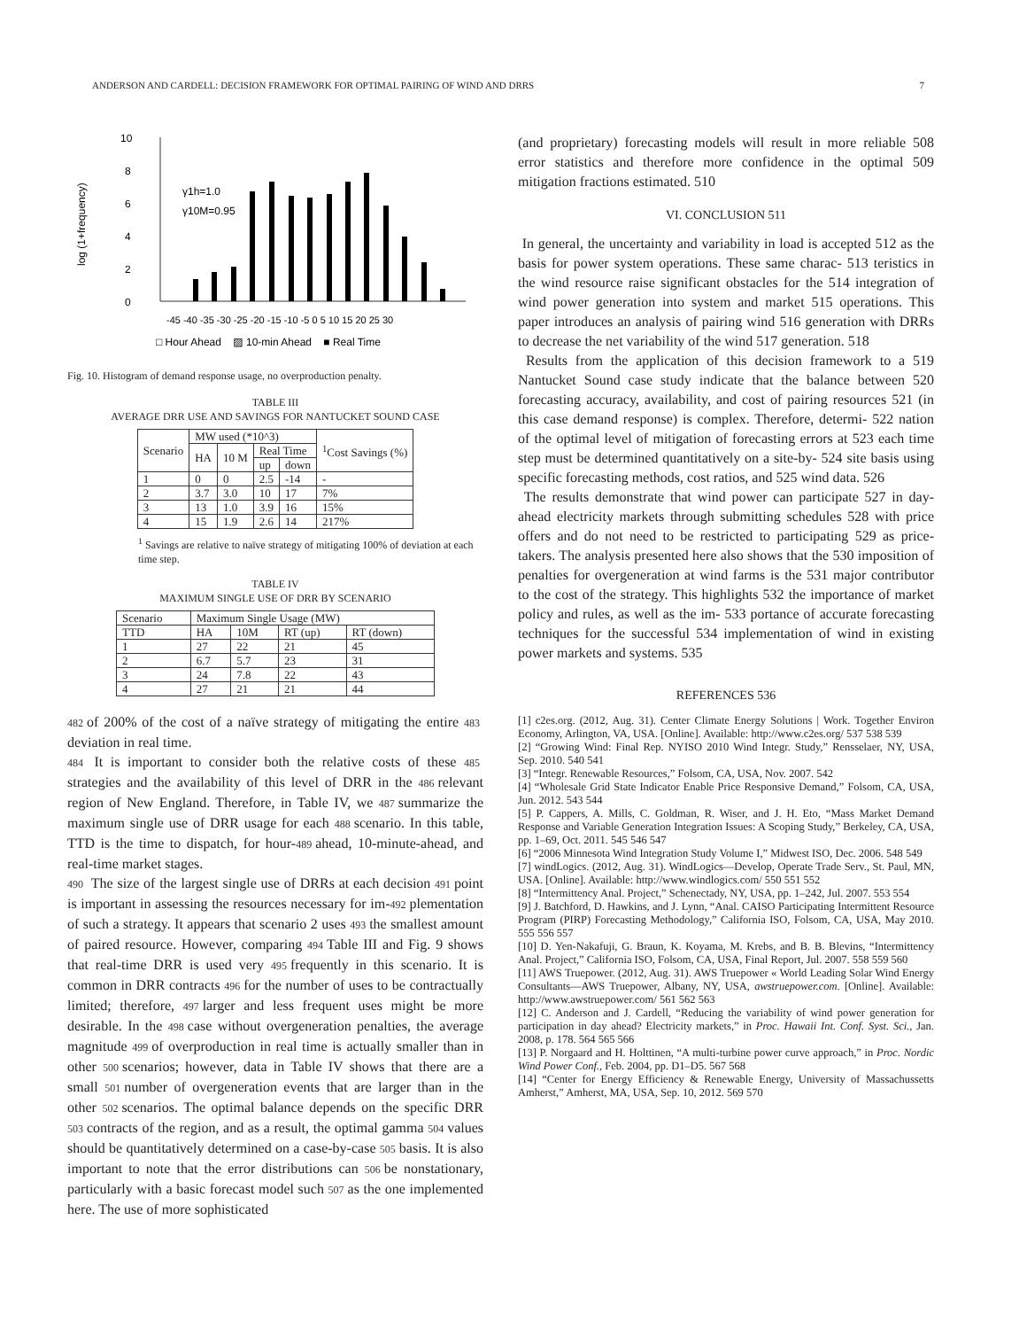ANDERSON AND CARDELL: DECISION FRAMEWORK FOR OPTIMAL PAIRING OF WIND AND DRRS 7
10
8
6
4
2
0
γ1h=1.0
γ10M=0.95
log (1+frequency)
□ Hour Ahead ▨ 10-min Ahead ■ Real Time
-45 -40 -35 -30 -25 -20 -15 -10 -5 0 5 10 15 20 25 30
Fig. 10. Histogram of demand response usage, no overproduction penalty.
TABLE III
AVERAGE DRR USE AND SAVINGS FOR NANTUCKET SOUND CASE
| Scenario | MW used (*10^3) | | | | <sup>1</sup> Cost Savings (%) |
| --- | --- | --- | --- | --- | --- |
| | HA | 10 M | Real Time | | |
| | | | up | down | |
| 1 | 0 | 0 | 2.5 | -14 | - |
| 2 | 3.7 | 3.0 | 10 | 17 | 7% |
| 3 | 13 | 1.0 | 3.9 | 16 | 15% |
| 4 | 15 | 1.9 | 2.6 | 14 | 217% |
<sup>1</sup> Savings are relative to naïve strategy of mitigating 100% of deviation at each time step.
TABLE IV
MAXIMUM SINGLE USE OF DRR BY SCENARIO
| Scenario | Maximum Single Usage (MW) | | | |
| --- | --- | --- | --- | --- |
| TTD | HA | 10M | RT (up) | RT (down) |
| 1 | 27 | 22 | 21 | 45 |
| 2 | 6.7 | 5.7 | 23 | 31 |
| 3 | 24 | 7.8 | 22 | 43 |
| 4 | 27 | 21 | 21 | 44 |
482 of 200% of the cost of a naïve strategy of mitigating the entire 483 deviation in real time.
484 It is important to consider both the relative costs of these 485 strategies and the availability of this level of DRR in the 486 relevant region of New England. Therefore, in Table IV, we 487 summarize the maximum single use of DRR usage for each 488 scenario. In this table, TTD is the time to dispatch, for hour- 489 ahead, 10-minute-ahead, and real-time market stages.
490 The size of the largest single use of DRRs at each decision 491 point is important in assessing the resources necessary for im- 492 plementation of such a strategy. It appears that scenario 2 uses 493 the smallest amount of paired resource. However, comparing 494 Table III and Fig. 9 shows that real-time DRR is used very 495 frequently in this scenario. It is common in DRR contracts 496 for the number of uses to be contractually limited; therefore, 497 larger and less frequent uses might be more desirable. In the 498 case without overgeneration penalties, the average magnitude 499 of overproduction in real time is actually smaller than in other 500 scenarios; however, data in Table IV shows that there are a small 501 number of overgeneration events that are larger than in the other 502 scenarios. The optimal balance depends on the specific DRR 503 contracts of the region, and as a result, the optimal gamma 504 values should be quantitatively determined on a case-by-case 505 basis. It is also important to note that the error distributions can 506 be nonstationary, particularly with a basic forecast model such 507 as the one implemented here. The use of more sophisticated
(and proprietary) forecasting models will result in more reliable 508 error statistics and therefore more confidence in the optimal 509 mitigation fractions estimated. 510
VI. CONCLUSION 511
In general, the uncertainty and variability in load is accepted 512 as the basis for power system operations. These same charac- 513 teristics in the wind resource raise significant obstacles for the 514 integration of wind power generation into system and market 515 operations. This paper introduces an analysis of pairing wind 516 generation with DRRs to decrease the net variability of the wind 517 generation. 518
Results from the application of this decision framework to a 519 Nantucket Sound case study indicate that the balance between 520 forecasting accuracy, availability, and cost of pairing resources 521 (in this case demand response) is complex. Therefore, determi- 522 nation of the optimal level of mitigation of forecasting errors at 523 each time step must be determined quantitatively on a site-by- 524 site basis using specific forecasting methods, cost ratios, and 525 wind data. 526
The results demonstrate that wind power can participate 527 in day-ahead electricity markets through submitting schedules 528 with price offers and do not need to be restricted to participating 529 as price-takers. The analysis presented here also shows that the 530 imposition of penalties for overgeneration at wind farms is the 531 major contributor to the cost of the strategy. This highlights 532 the importance of market policy and rules, as well as the im- 533 portance of accurate forecasting techniques for the successful 534 implementation of wind in existing power markets and systems. 535
REFERENCES 536
[1] c2es.org. (2012, Aug. 31). Center Climate Energy Solutions | Work. Together Environ Economy, Arlington, VA, USA. [Online]. Available: http://www.c2es.org/ 537 538 539
[2] “Growing Wind: Final Rep. NYISO 2010 Wind Integr. Study,” Rensselaer, NY, USA, Sep. 2010. 540 541
[3] “Integr. Renewable Resources,” Folsom, CA, USA, Nov. 2007. 542
[4] “Wholesale Grid State Indicator Enable Price Responsive Demand,” Folsom, CA, USA, Jun. 2012. 543 544
[5] P. Cappers, A. Mills, C. Goldman, R. Wiser, and J. H. Eto, “Mass Market Demand Response and Variable Generation Integration Issues: A Scoping Study,” Berkeley, CA, USA, pp. 1–69, Oct. 2011. 545 546 547
[6] “2006 Minnesota Wind Integration Study Volume I,” Midwest ISO, Dec. 2006. 548 549
[7] windLogics. (2012, Aug. 31). WindLogics—Develop, Operate Trade Serv., St. Paul, MN, USA. [Online]. Available: http://www.windlogics.com/ 550 551 552
[8] “Intermittency Anal. Project,” Schenectady, NY, USA, pp. 1–242, Jul. 2007. 553 554
[9] J. Batchford, D. Hawkins, and J. Lynn, “Anal. CAISO Participating Intermittent Resource Program (PIRP) Forecasting Methodology,” California ISO, Folsom, CA, USA, May 2010. 555 556 557
[10] D. Yen-Nakafuji, G. Braun, K. Koyama, M. Krebs, and B. B. Blevins, “Intermittency Anal. Project,” California ISO, Folsom, CA, USA, Final Report, Jul. 2007. 558 559 560
[11] AWS Truepower. (2012, Aug. 31). AWS Truepower « World Leading Solar Wind Energy Consultants—AWS Truepower, Albany, NY, USA, awstruepower.com. [Online]. Available: http://www.awstruepower.com/ 561 562 563
[12] C. Anderson and J. Cardell, “Reducing the variability of wind power generation for participation in day ahead? Electricity markets,” in Proc. Hawaii Int. Conf. Syst. Sci., Jan. 2008, p. 178. 564 565 566
[13] P. Norgaard and H. Holttinen, “A multi-turbine power curve approach,” in Proc. Nordic Wind Power Conf., Feb. 2004, pp. D1–D5. 567 568
[14] “Center for Energy Efficiency & Renewable Energy, University of Massachussetts Amherst,” Amherst, MA, USA, Sep. 10, 2012. 569 570